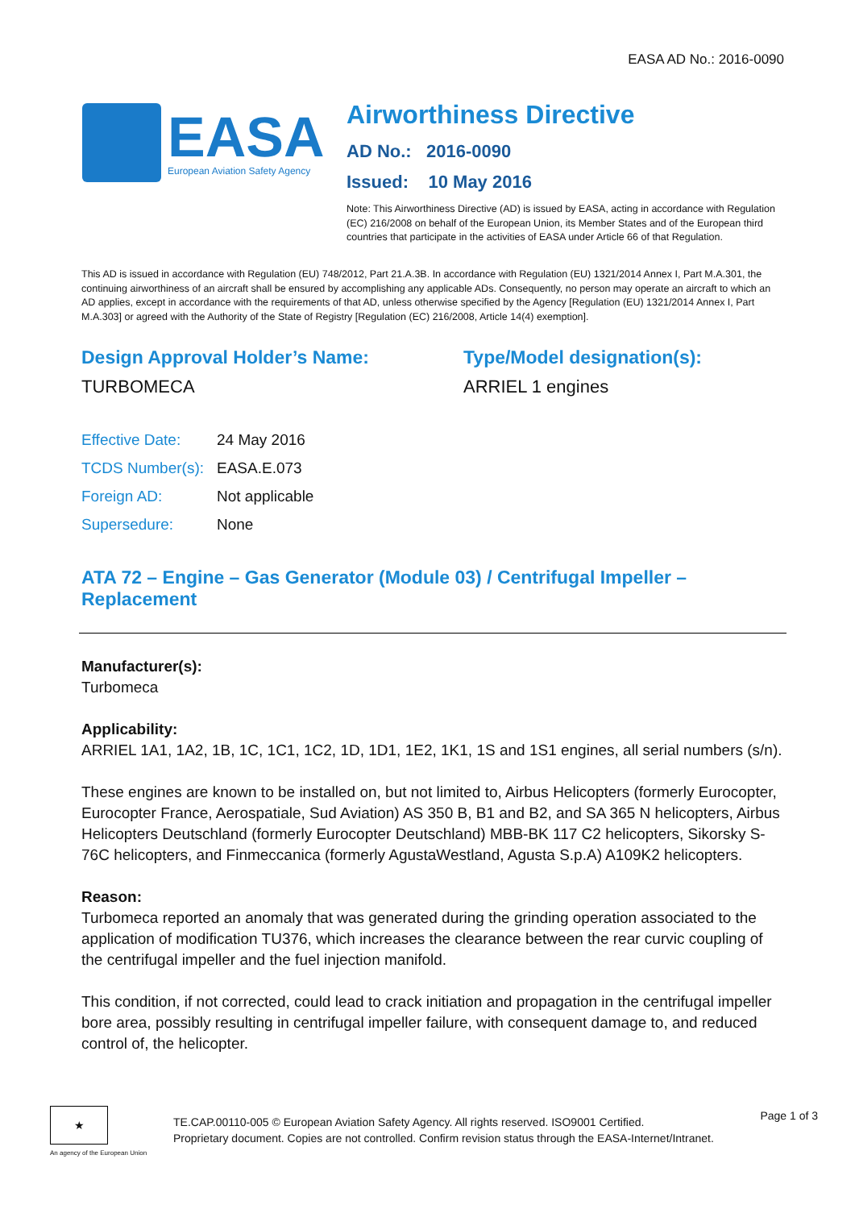EASA AD No.: 2016-0090
EASA
European Aviation Safety Agency
Airworthiness Directive
AD No.: 2016-0090
Issued: 10 May 2016
Note: This Airworthiness Directive (AD) is issued by EASA, acting in accordance with Regulation (EC) 216/2008 on behalf of the European Union, its Member States and of the European third countries that participate in the activities of EASA under Article 66 of that Regulation.
This AD is issued in accordance with Regulation (EU) 748/2012, Part 21.A.3B. In accordance with Regulation (EU) 1321/2014 Annex I, Part M.A.301, the continuing airworthiness of an aircraft shall be ensured by accomplishing any applicable ADs. Consequently, no person may operate an aircraft to which an AD applies, except in accordance with the requirements of that AD, unless otherwise specified by the Agency [Regulation (EU) 1321/2014 Annex I, Part M.A.303] or agreed with the Authority of the State of Registry [Regulation (EC) 216/2008, Article 14(4) exemption].
Design Approval Holder’s Name:
TURBOMECA
Type/Model designation(s):
ARRIEL 1 engines
| Effective Date: | 24 May 2016 |
| TCDS Number(s): | EASA.E.073 |
| Foreign AD: | Not applicable |
| Supersedure: | None |
ATA 72 – Engine – Gas Generator (Module 03) / Centrifugal Impeller – Replacement
Manufacturer(s):
Turbomeca
Applicability:
ARRIEL 1A1, 1A2, 1B, 1C, 1C1, 1C2, 1D, 1D1, 1E2, 1K1, 1S and 1S1 engines, all serial numbers (s/n).
These engines are known to be installed on, but not limited to, Airbus Helicopters (formerly Eurocopter, Eurocopter France, Aerospatiale, Sud Aviation) AS 350 B, B1 and B2, and SA 365 N helicopters, Airbus Helicopters Deutschland (formerly Eurocopter Deutschland) MBB-BK 117 C2 helicopters, Sikorsky S-76C helicopters, and Finmeccanica (formerly AgustaWestland, Agusta S.p.A) A109K2 helicopters.
Reason:
Turbomeca reported an anomaly that was generated during the grinding operation associated to the application of modification TU376, which increases the clearance between the rear curvic coupling of the centrifugal impeller and the fuel injection manifold.
This condition, if not corrected, could lead to crack initiation and propagation in the centrifugal impeller bore area, possibly resulting in centrifugal impeller failure, with consequent damage to, and reduced control of, the helicopter.
★
An agency of the European Union
TE.CAP.00110-005 © European Aviation Safety Agency. All rights reserved. ISO9001 Certified.
Proprietary document. Copies are not controlled. Confirm revision status through the EASA-Internet/Intranet.
Page 1 of 3